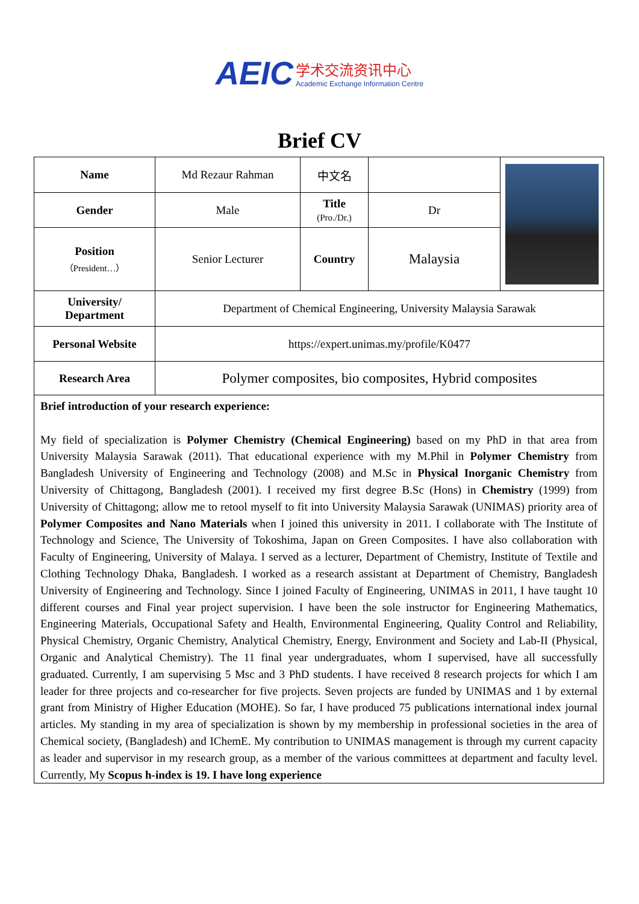AEIC 学术交流资讯中心 Academic Exchange Information Centre
Brief CV
| Name | Md Rezaur Rahman | 中文名 | | |
| Gender | Male | Title (Pro./Dr.) | Dr | |
| Position （President…） | Senior Lecturer | Country | Malaysia | |
| University/ Department | Department of Chemical Engineering, University Malaysia Sarawak | | | |
| Personal Website | https://expert.unimas.my/profile/K0477 | | | |
| Research Area | Polymer composites, bio composites, Hybrid composites | | | |
| Brief introduction of your research experience: My field of specialization is Polymer Chemistry (Chemical Engineering) based on my PhD in that area from University Malaysia Sarawak (2011). That educational experience with my M.Phil in Polymer Chemistry from Bangladesh University of Engineering and Technology (2008) and M.Sc in Physical Inorganic Chemistry from University of Chittagong, Bangladesh (2001). I received my first degree B.Sc (Hons) in Chemistry (1999) from University of Chittagong; allow me to retool myself to fit into University Malaysia Sarawak (UNIMAS) priority area of Polymer Composites and Nano Materials when I joined this university in 2011. I collaborate with The Institute of Technology and Science, The University of Tokoshima, Japan on Green Composites. I have also collaboration with Faculty of Engineering, University of Malaya. I served as a lecturer, Department of Chemistry, Institute of Textile and Clothing Technology Dhaka, Bangladesh. I worked as a research assistant at Department of Chemistry, Bangladesh University of Engineering and Technology. Since I joined Faculty of Engineering, UNIMAS in 2011, I have taught 10 different courses and Final year project supervision. I have been the sole instructor for Engineering Mathematics, Engineering Materials, Occupational Safety and Health, Environmental Engineering, Quality Control and Reliability, Physical Chemistry, Organic Chemistry, Analytical Chemistry, Energy, Environment and Society and Lab-II (Physical, Organic and Analytical Chemistry). The 11 final year undergraduates, whom I supervised, have all successfully graduated. Currently, I am supervising 5 Msc and 3 PhD students. I have received 8 research projects for which I am leader for three projects and co-researcher for five projects. Seven projects are funded by UNIMAS and 1 by external grant from Ministry of Higher Education (MOHE). So far, I have produced 75 publications international index journal articles. My standing in my area of specialization is shown by my membership in professional societies in the area of Chemical society, (Bangladesh) and IChemE. My contribution to UNIMAS management is through my current capacity as leader and supervisor in my research group, as a member of the various committees at department and faculty level. Currently, My Scopus h-index is 19. I have long experience | | | | |